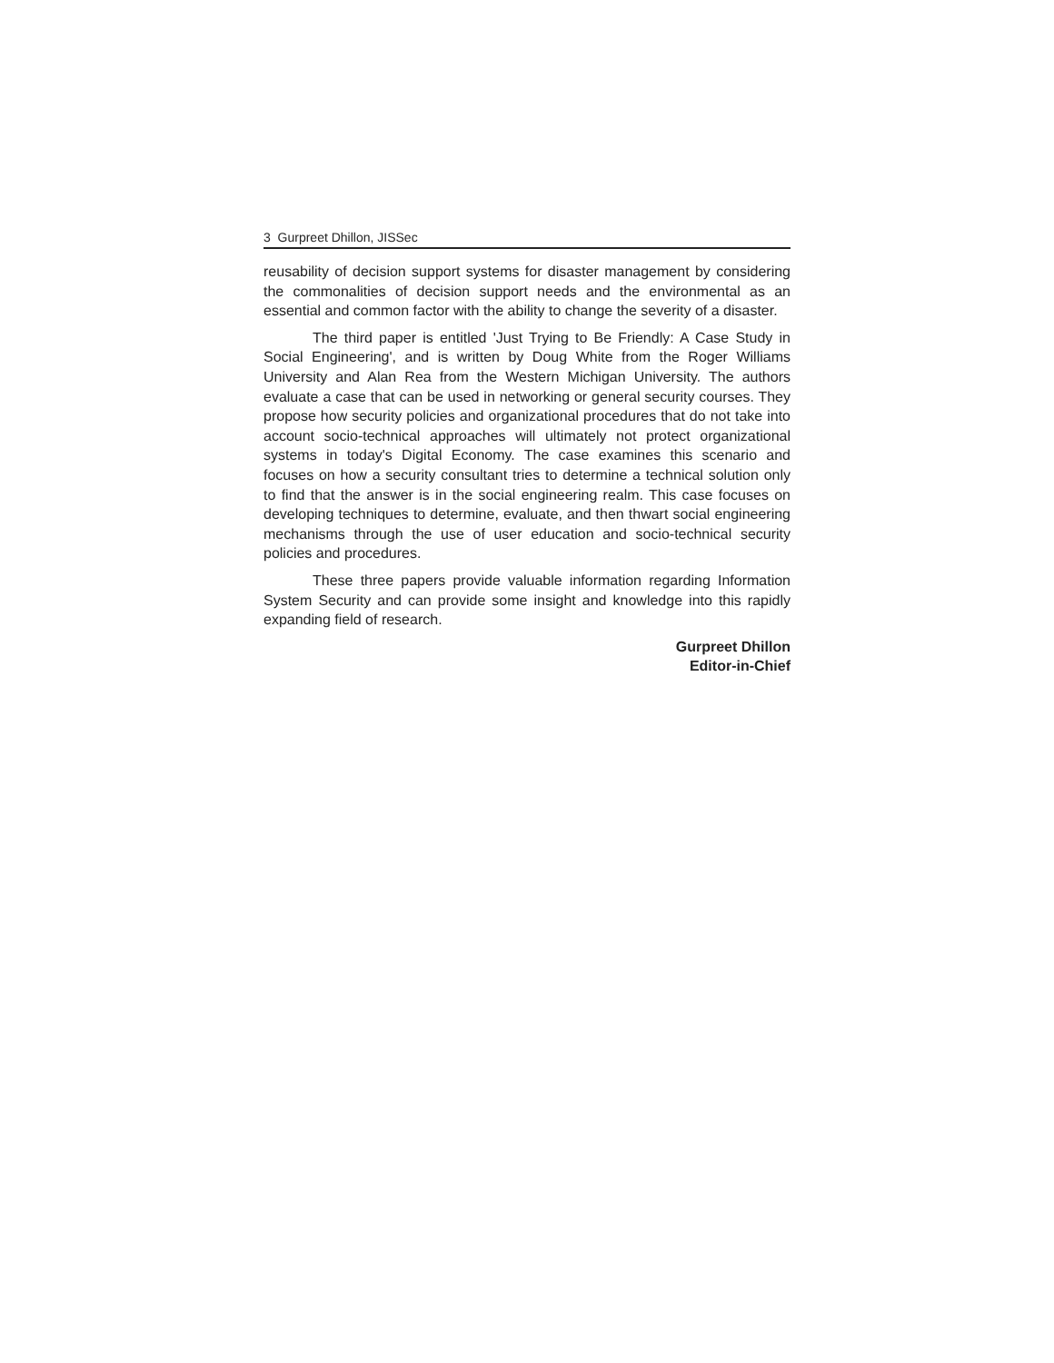3 Gurpreet Dhillon, JISSec
reusability of decision support systems for disaster management by considering the commonalities of decision support needs and the environmental as an essential and common factor with the ability to change the severity of a disaster.
The third paper is entitled 'Just Trying to Be Friendly: A Case Study in Social Engineering', and is written by Doug White from the Roger Williams University and Alan Rea from the Western Michigan University. The authors evaluate a case that can be used in networking or general security courses. They propose how security policies and organizational procedures that do not take into account socio-technical approaches will ultimately not protect organizational systems in today's Digital Economy. The case examines this scenario and focuses on how a security consultant tries to determine a technical solution only to find that the answer is in the social engineering realm. This case focuses on developing techniques to determine, evaluate, and then thwart social engineering mechanisms through the use of user education and socio-technical security policies and procedures.
These three papers provide valuable information regarding Information System Security and can provide some insight and knowledge into this rapidly expanding field of research.
Gurpreet Dhillon
Editor-in-Chief